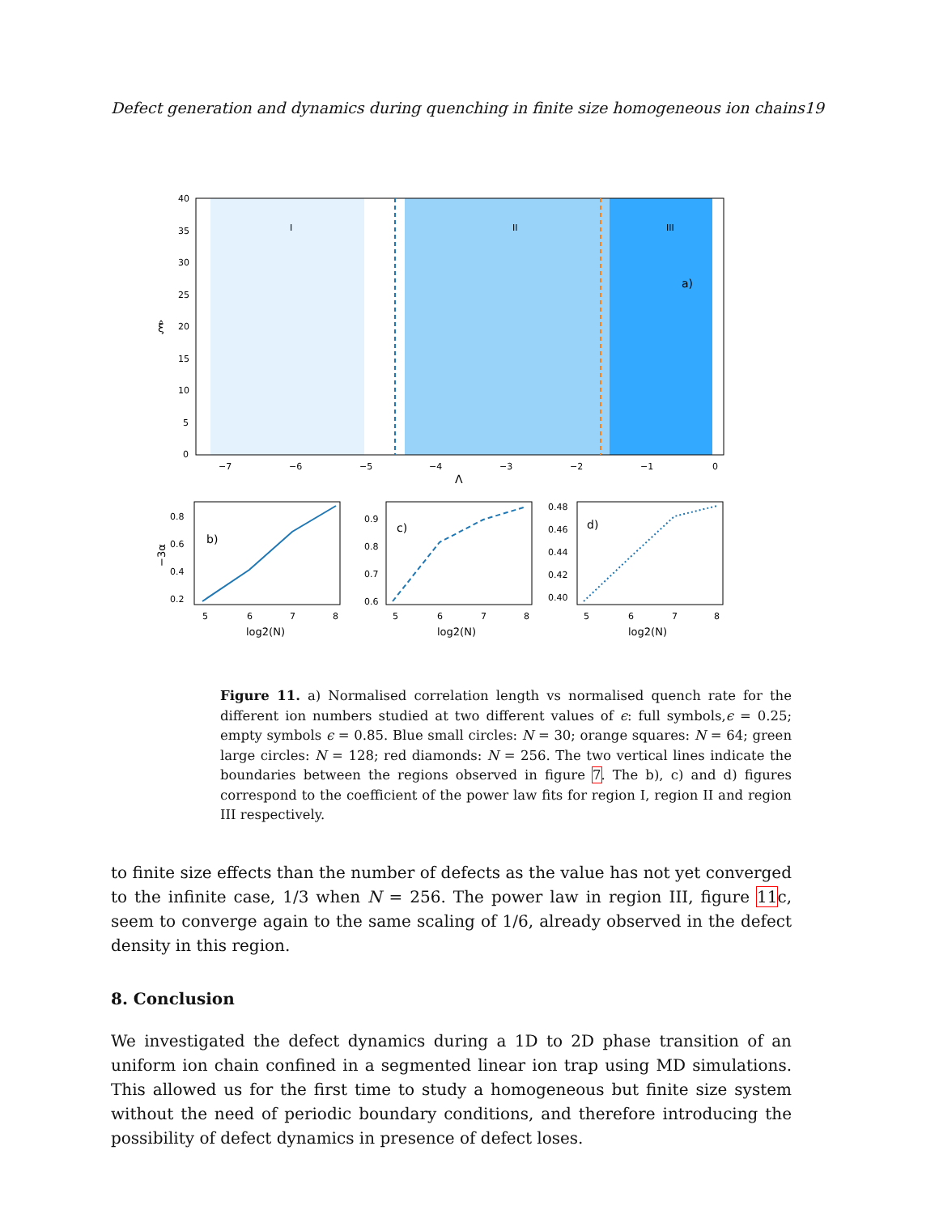Defect generation and dynamics during quenching in finite size homogeneous ion chains19
I
II
III
a)
40
35
30
25
20
15
10
5
0
−7
−6
−5
−4
−3
−2
−1
0
Λ
ξ̂
b)
0.8
0.6
0.4
0.2
−3α
5
6
7
8
log2(N)
c)
0.9
0.8
0.7
0.6
5
6
7
8
log2(N)
d)
0.48
0.46
0.44
0.42
0.40
5
6
7
8
log2(N)
Figure 11. a) Normalised correlation length vs normalised quench rate for the different ion numbers studied at two different values of ϵ: full symbols,ϵ = 0.25; empty symbols ϵ = 0.85. Blue small circles: N = 30; orange squares: N = 64; green large circles: N = 128; red diamonds: N = 256. The two vertical lines indicate the boundaries between the regions observed in figure 7. The b), c) and d) figures correspond to the coefficient of the power law fits for region I, region II and region III respectively.
to finite size effects than the number of defects as the value has not yet converged to the infinite case, 1/3 when N = 256. The power law in region III, figure 11c, seem to converge again to the same scaling of 1/6, already observed in the defect density in this region.
8. Conclusion
We investigated the defect dynamics during a 1D to 2D phase transition of an uniform ion chain confined in a segmented linear ion trap using MD simulations. This allowed us for the first time to study a homogeneous but finite size system without the need of periodic boundary conditions, and therefore introducing the possibility of defect dynamics in presence of defect loses.